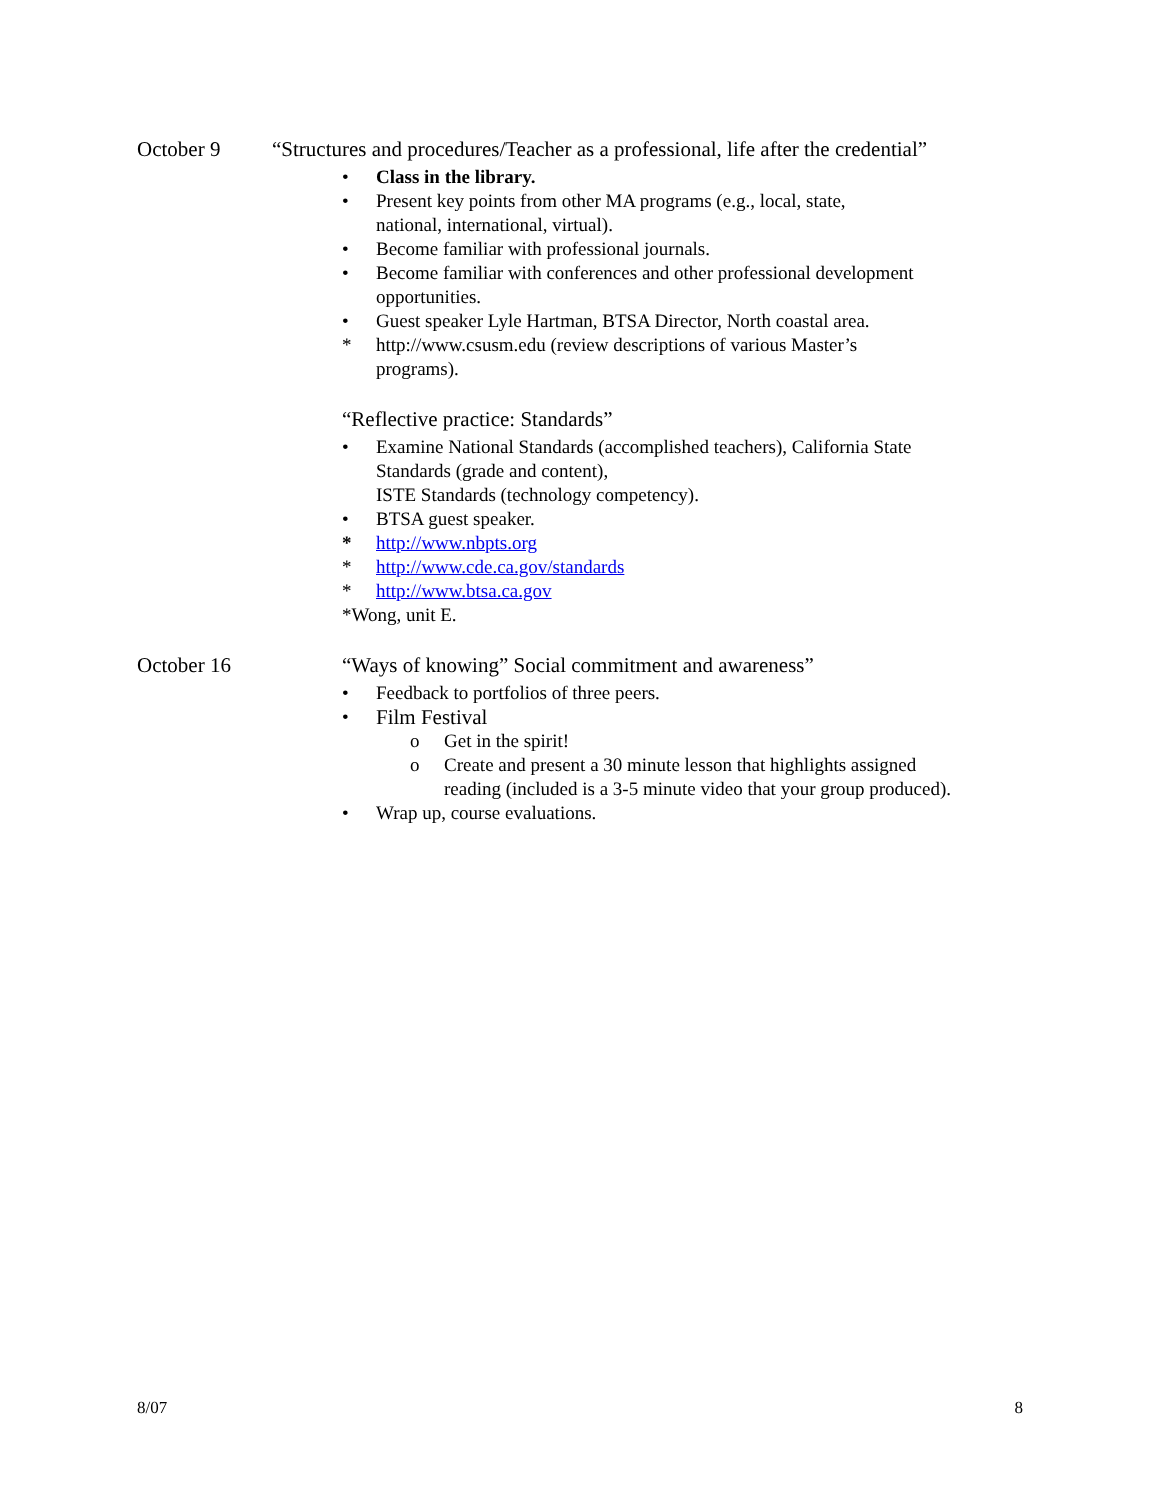October 9 “Structures and procedures/Teacher as a professional, life after the credential”
• Class in the library.
• Present key points from other MA programs (e.g., local, state,
national, international, virtual).
• Become familiar with professional journals.
• Become familiar with conferences and other professional development
opportunities.
• Guest speaker Lyle Hartman, BTSA Director, North coastal area.
* http://www.csusm.edu (review descriptions of various Master’s
programs).
“Reflective practice: Standards”
• Examine National Standards (accomplished teachers), California State
Standards (grade and content),
ISTE Standards (technology competency).
• BTSA guest speaker.
* http://www.nbpts.org
* http://www.cde.ca.gov/standards
* http://www.btsa.ca.gov
*Wong, unit E.
October 16 “Ways of knowing” Social commitment and awareness”
• Feedback to portfolios of three peers.
• Film Festival
o Get in the spirit!
o Create and present a 30 minute lesson that highlights assigned
reading (included is a 3-5 minute video that your group produced).
• Wrap up, course evaluations.
8/07 8